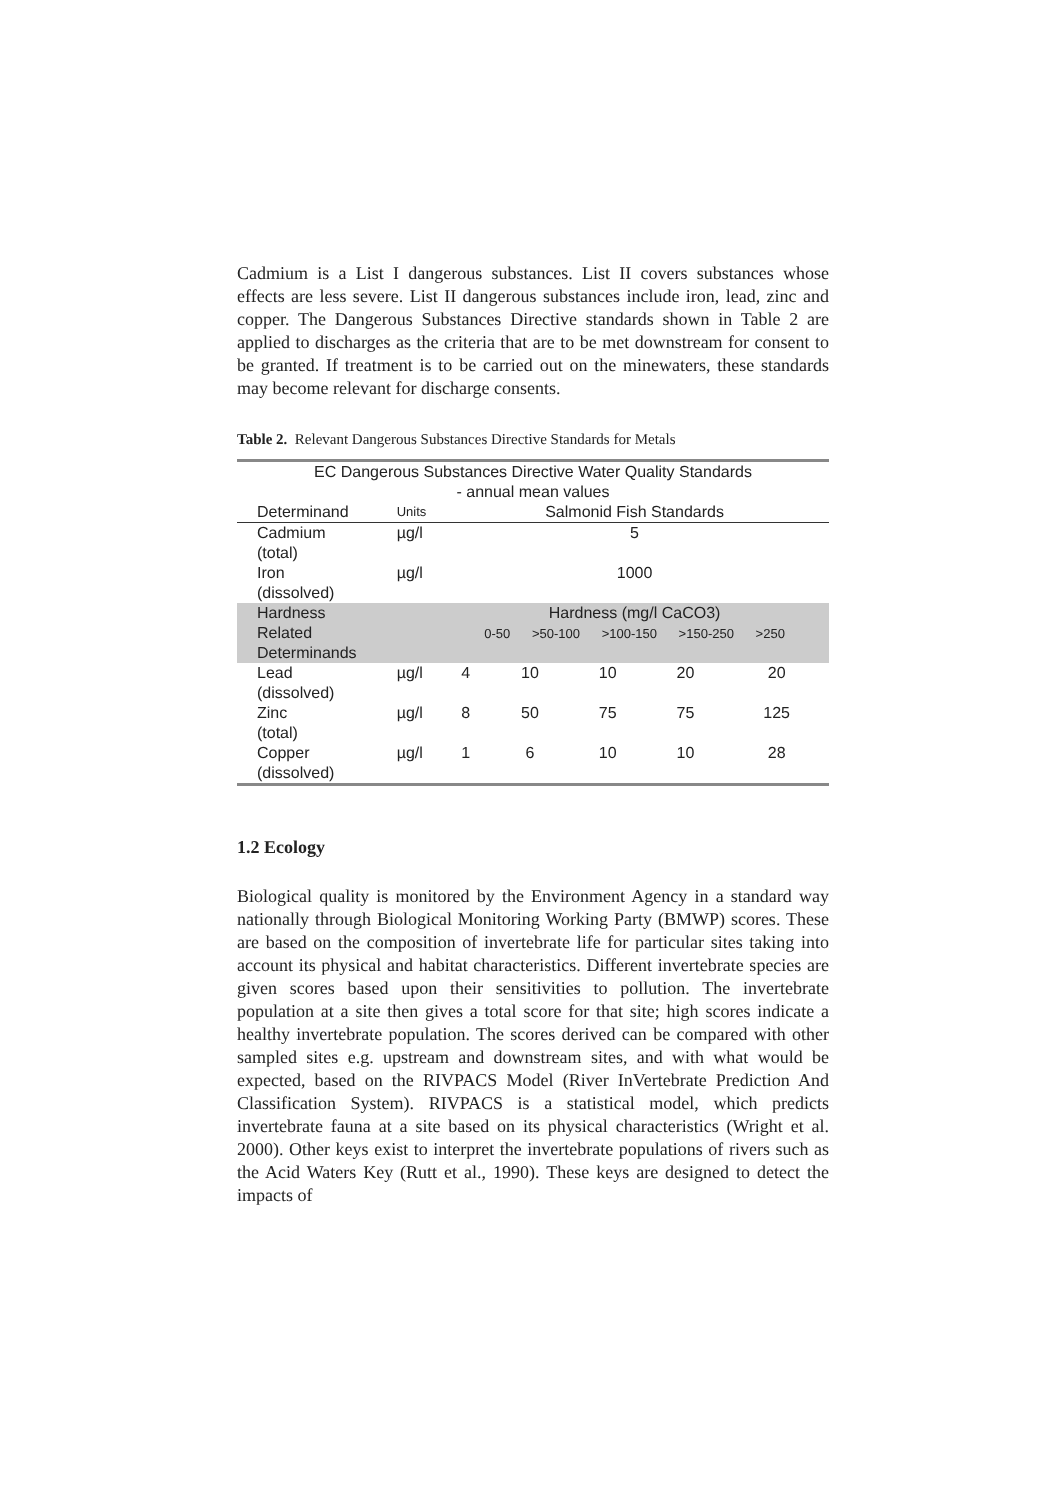Cadmium is a List I dangerous substances. List II covers substances whose effects are less severe. List II dangerous substances include iron, lead, zinc and copper. The Dangerous Substances Directive standards shown in Table 2 are applied to discharges as the criteria that are to be met downstream for consent to be granted. If treatment is to be carried out on the minewaters, these standards may become relevant for discharge consents.
Table 2. Relevant Dangerous Substances Directive Standards for Metals
| EC Dangerous Substances Directive Water Quality Standards - annual mean values | | | | | | |
| Determinand | Units | Salmonid Fish Standards | | | | |
| Cadmium (total) | µg/l | 5 | | | | |
| Iron (dissolved) | µg/l | 1000 | | | | |
| Hardness Related Determinands | | Hardness (mg/l CaCO3) 0-50 >50-100 >100-150 >150-250 >250 | | | | |
| Lead (dissolved) | µg/l | 4 | 10 | 10 | 20 | 20 |
| Zinc (total) | µg/l | 8 | 50 | 75 | 75 | 125 |
| Copper (dissolved) | µg/l | 1 | 6 | 10 | 10 | 28 |
1.2 Ecology
Biological quality is monitored by the Environment Agency in a standard way nationally through Biological Monitoring Working Party (BMWP) scores. These are based on the composition of invertebrate life for particular sites taking into account its physical and habitat characteristics. Different invertebrate species are given scores based upon their sensitivities to pollution. The invertebrate population at a site then gives a total score for that site; high scores indicate a healthy invertebrate population. The scores derived can be compared with other sampled sites e.g. upstream and downstream sites, and with what would be expected, based on the RIVPACS Model (River InVertebrate Prediction And Classification System). RIVPACS is a statistical model, which predicts invertebrate fauna at a site based on its physical characteristics (Wright et al. 2000). Other keys exist to interpret the invertebrate populations of rivers such as the Acid Waters Key (Rutt et al., 1990). These keys are designed to detect the impacts of